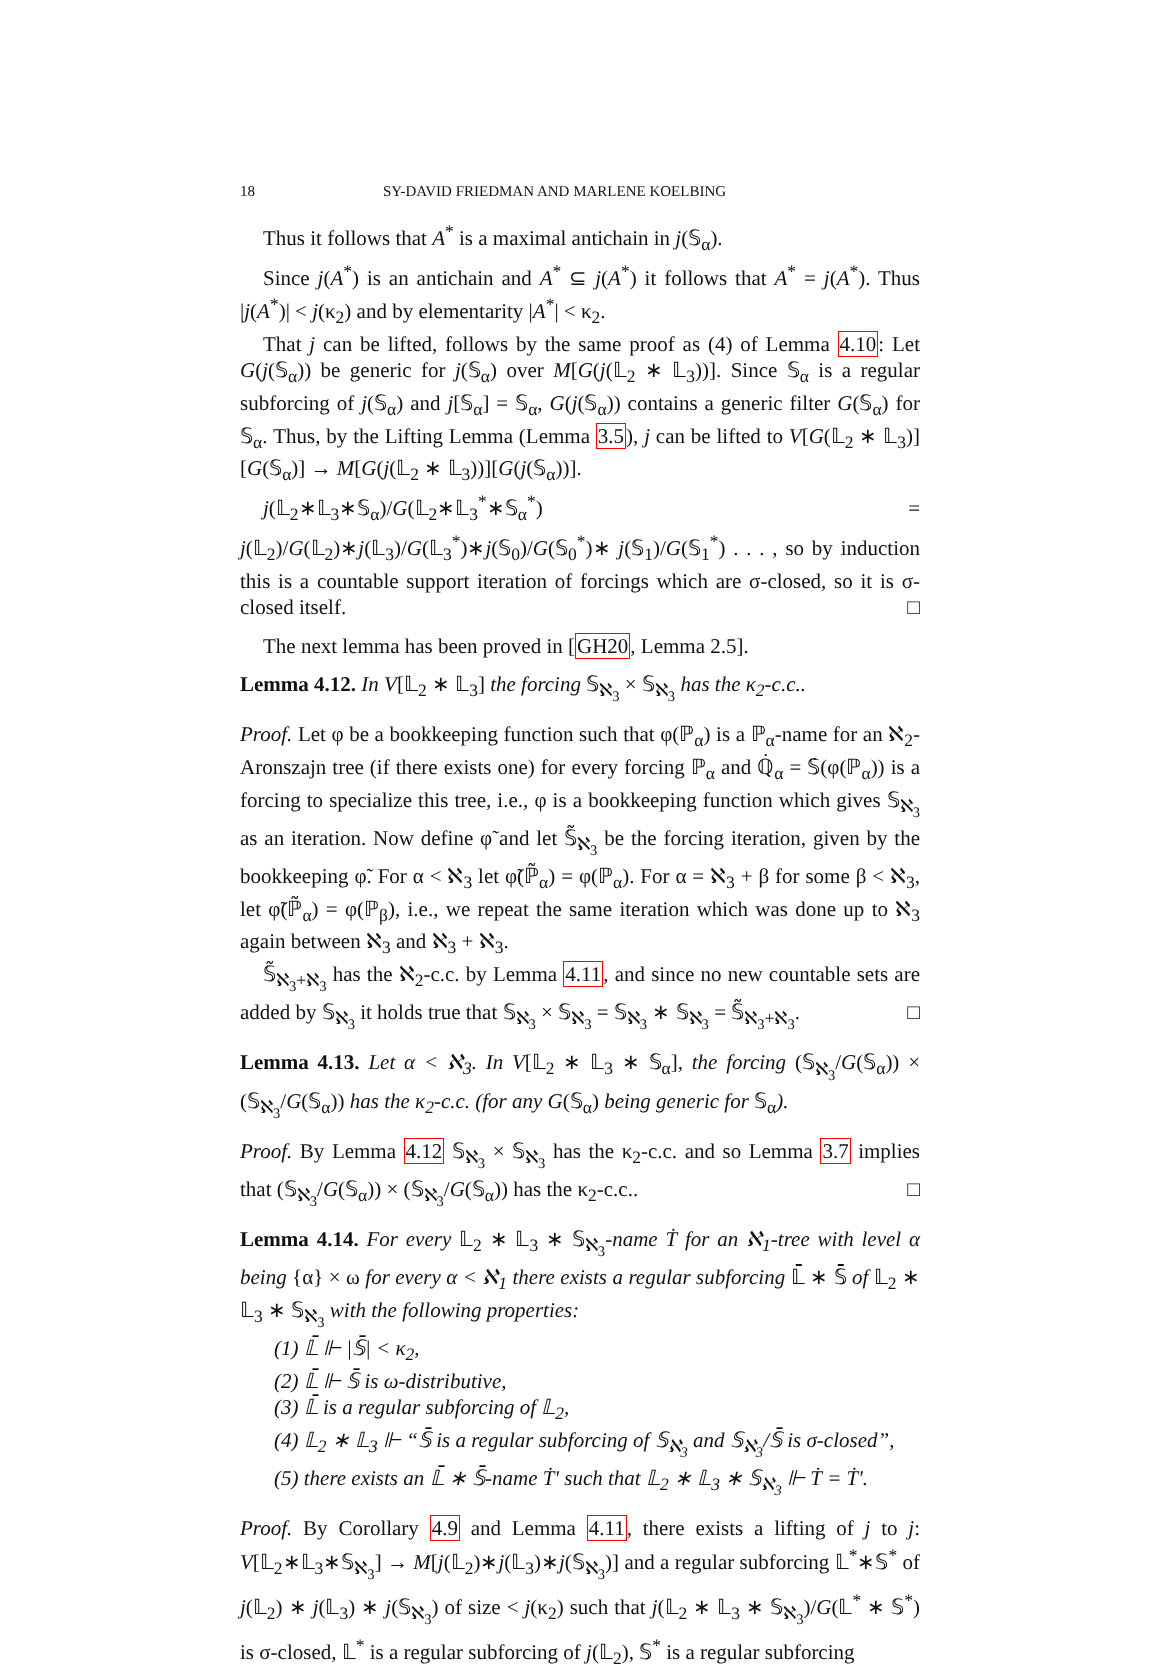18 SY-DAVID FRIEDMAN AND MARLENE KOELBING
Thus it follows that A<sup>*</sup> is a maximal antichain in j(𝕊<sub>α</sub>).
Since j(A<sup>*</sup>) is an antichain and A<sup>*</sup> ⊆ j(A<sup>*</sup>) it follows that A<sup>*</sup> = j(A<sup>*</sup>). Thus |j(A<sup>*</sup>)| < j(κ<sub>2</sub>) and by elementarity |A<sup>*</sup>| < κ<sub>2</sub>.
That j can be lifted, follows by the same proof as (4) of Lemma 4.10: Let G(j(𝕊<sub>α</sub>)) be generic for j(𝕊<sub>α</sub>) over M[G(j(𝕃<sub>2</sub> ∗ 𝕃<sub>3</sub>))]. Since 𝕊<sub>α</sub> is a regular subforcing of j(𝕊<sub>α</sub>) and j[𝕊<sub>α</sub>] = 𝕊<sub>α</sub>, G(j(𝕊<sub>α</sub>)) contains a generic filter G(𝕊<sub>α</sub>) for 𝕊<sub>α</sub>. Thus, by the Lifting Lemma (Lemma 3.5), j can be lifted to V[G(𝕃<sub>2</sub> ∗ 𝕃<sub>3</sub>)][G(𝕊<sub>α</sub>)] → M[G(j(𝕃<sub>2</sub> ∗ 𝕃<sub>3</sub>))][G(j(𝕊<sub>α</sub>))].
j(𝕃<sub>2</sub>∗𝕃<sub>3</sub>∗𝕊<sub>α</sub>)/G(𝕃<sub>2</sub>∗𝕃<sub>3</sub><sup>*</sup>∗𝕊<sub>α</sub><sup>*</sup>) = j(𝕃<sub>2</sub>)/G(𝕃<sub>2</sub>)∗j(𝕃<sub>3</sub>)/G(𝕃<sub>3</sub><sup>*</sup>)∗j(𝕊<sub>0</sub>)/G(𝕊<sub>0</sub><sup>*</sup>)∗ j(𝕊<sub>1</sub>)/G(𝕊<sub>1</sub><sup>*</sup>) . . . , so by induction this is a countable support iteration of forcings which are σ-closed, so it is σ-closed itself. □
The next lemma has been proved in [GH20, Lemma 2.5].
Lemma 4.12. In V[𝕃<sub>2</sub> ∗ 𝕃<sub>3</sub>] the forcing 𝕊<sub>ℵ<sub>3</sub></sub> × 𝕊<sub>ℵ<sub>3</sub></sub> has the κ<sub>2</sub>-c.c..
Proof. Let φ be a bookkeeping function such that φ(ℙ<sub>α</sub>) is a ℙ<sub>α</sub>-name for an ℵ<sub>2</sub>-Aronszajn tree (if there exists one) for every forcing ℙ<sub>α</sub> and ℚ̇<sub>α</sub> = 𝕊̇(φ(ℙ<sub>α</sub>)) is a forcing to specialize this tree, i.e., φ is a bookkeeping function which gives 𝕊<sub>ℵ<sub>3</sub></sub> as an iteration. Now define φ̃ and let 𝕊̃<sub>ℵ<sub>3</sub></sub> be the forcing iteration, given by the bookkeeping φ̃. For α < ℵ<sub>3</sub> let φ̃(ℙ̃<sub>α</sub>) = φ(ℙ<sub>α</sub>). For α = ℵ<sub>3</sub> + β for some β < ℵ<sub>3</sub>, let φ̃(ℙ̃<sub>α</sub>) = φ(ℙ<sub>β</sub>), i.e., we repeat the same iteration which was done up to ℵ<sub>3</sub> again between ℵ<sub>3</sub> and ℵ<sub>3</sub> + ℵ<sub>3</sub>.
𝕊̃<sub>ℵ<sub>3</sub>+ℵ<sub>3</sub></sub> has the ℵ<sub>2</sub>-c.c. by Lemma 4.11, and since no new countable sets are added by 𝕊<sub>ℵ<sub>3</sub></sub> it holds true that 𝕊<sub>ℵ<sub>3</sub></sub> × 𝕊<sub>ℵ<sub>3</sub></sub> = 𝕊<sub>ℵ<sub>3</sub></sub> ∗ 𝕊<sub>ℵ<sub>3</sub></sub> = 𝕊̃<sub>ℵ<sub>3</sub>+ℵ<sub>3</sub></sub>. □
Lemma 4.13. Let α < ℵ<sub>3</sub>. In V[𝕃<sub>2</sub> ∗ 𝕃<sub>3</sub> ∗ 𝕊<sub>α</sub>], the forcing (𝕊<sub>ℵ<sub>3</sub></sub>/G(𝕊<sub>α</sub>)) × (𝕊<sub>ℵ<sub>3</sub></sub>/G(𝕊<sub>α</sub>)) has the κ<sub>2</sub>-c.c. (for any G(𝕊<sub>α</sub>) being generic for 𝕊<sub>α</sub>).
Proof. By Lemma 4.12 𝕊<sub>ℵ<sub>3</sub></sub> × 𝕊<sub>ℵ<sub>3</sub></sub> has the κ<sub>2</sub>-c.c. and so Lemma 3.7 implies that (𝕊<sub>ℵ<sub>3</sub></sub>/G(𝕊<sub>α</sub>)) × (𝕊<sub>ℵ<sub>3</sub></sub>/G(𝕊<sub>α</sub>)) has the κ<sub>2</sub>-c.c.. □
Lemma 4.14. For every 𝕃<sub>2</sub> ∗ 𝕃<sub>3</sub> ∗ 𝕊<sub>ℵ<sub>3</sub></sub>-name Ṫ for an ℵ<sub>1</sub>-tree with level α being {α} × ω for every α < ℵ<sub>1</sub> there exists a regular subforcing 𝕃̄ ∗ 𝕊̄ of 𝕃<sub>2</sub> ∗ 𝕃<sub>3</sub> ∗ 𝕊<sub>ℵ<sub>3</sub></sub> with the following properties:
(1) 𝕃̄ ⊩ |𝕊̄| < κ<sub>2</sub>,
(2) 𝕃̄ ⊩ 𝕊̄ is ω-distributive,
(3) 𝕃̄ is a regular subforcing of 𝕃<sub>2</sub>,
(4) 𝕃<sub>2</sub> ∗ 𝕃<sub>3</sub> ⊩ “𝕊̄ is a regular subforcing of 𝕊<sub>ℵ<sub>3</sub></sub> and 𝕊<sub>ℵ<sub>3</sub></sub>/𝕊̄ is σ-closed”,
(5) there exists an 𝕃̄ ∗ 𝕊̄-name Ṫ′ such that 𝕃<sub>2</sub> ∗ 𝕃<sub>3</sub> ∗ 𝕊<sub>ℵ<sub>3</sub></sub> ⊩ Ṫ = Ṫ′.
Proof. By Corollary 4.9 and Lemma 4.11, there exists a lifting of j to j: V[𝕃<sub>2</sub>∗𝕃<sub>3</sub>∗𝕊<sub>ℵ<sub>3</sub></sub>] → M[j(𝕃<sub>2</sub>)∗j(𝕃<sub>3</sub>)∗j(𝕊<sub>ℵ<sub>3</sub></sub>)] and a regular subforcing 𝕃<sup>*</sup>∗𝕊<sup>*</sup> of j(𝕃<sub>2</sub>) ∗ j(𝕃<sub>3</sub>) ∗ j(𝕊<sub>ℵ<sub>3</sub></sub>) of size < j(κ<sub>2</sub>) such that j(𝕃<sub>2</sub> ∗ 𝕃<sub>3</sub> ∗ 𝕊<sub>ℵ<sub>3</sub></sub>)/G(𝕃<sup>*</sup> ∗ 𝕊<sup>*</sup>) is σ-closed, 𝕃<sup>*</sup> is a regular subforcing of j(𝕃<sub>2</sub>), 𝕊<sup>*</sup> is a regular subforcing